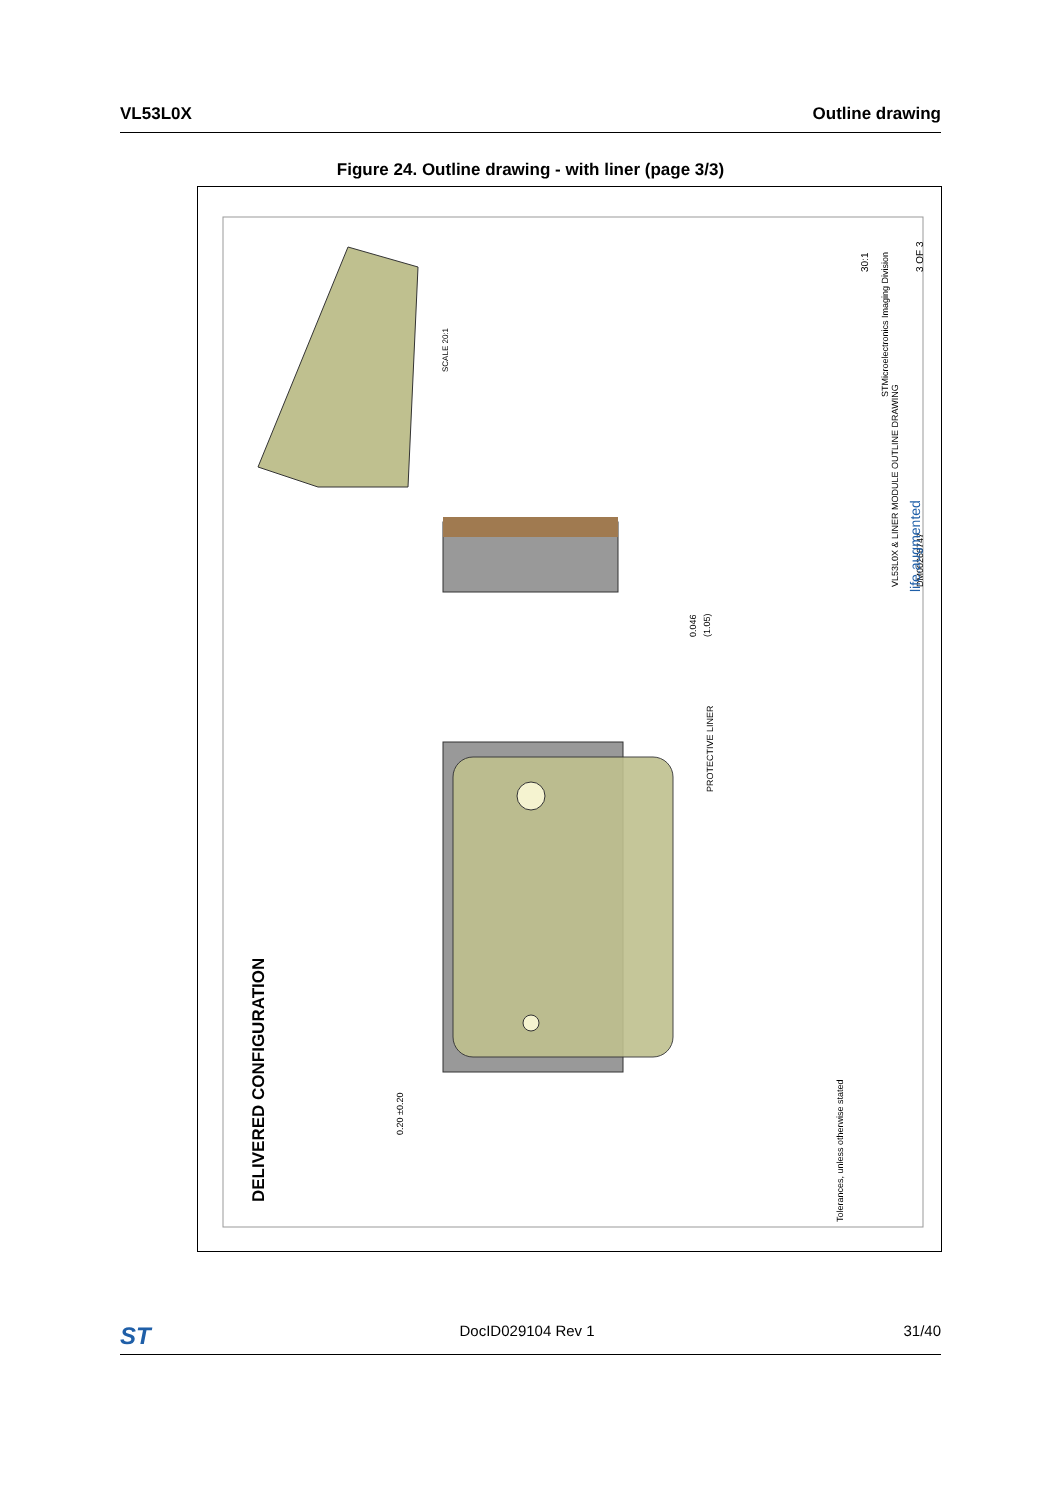VL53L0X Outline drawing
Figure 24. Outline drawing - with liner (page 3/3)
DELIVERED CONFIGURATION
PROTECTIVE LINER
(1.05)
0.046
0.20 ±0.20
SCALE 20:1
Tolerances, unless otherwise stated
VL53L0X & LINER MODULE OUTLINE DRAWING
STMicroelectronics Imaging Division
DM00266747
3 OF 3
30:1
life.augmented
ST DocID029104 Rev 1 31/40